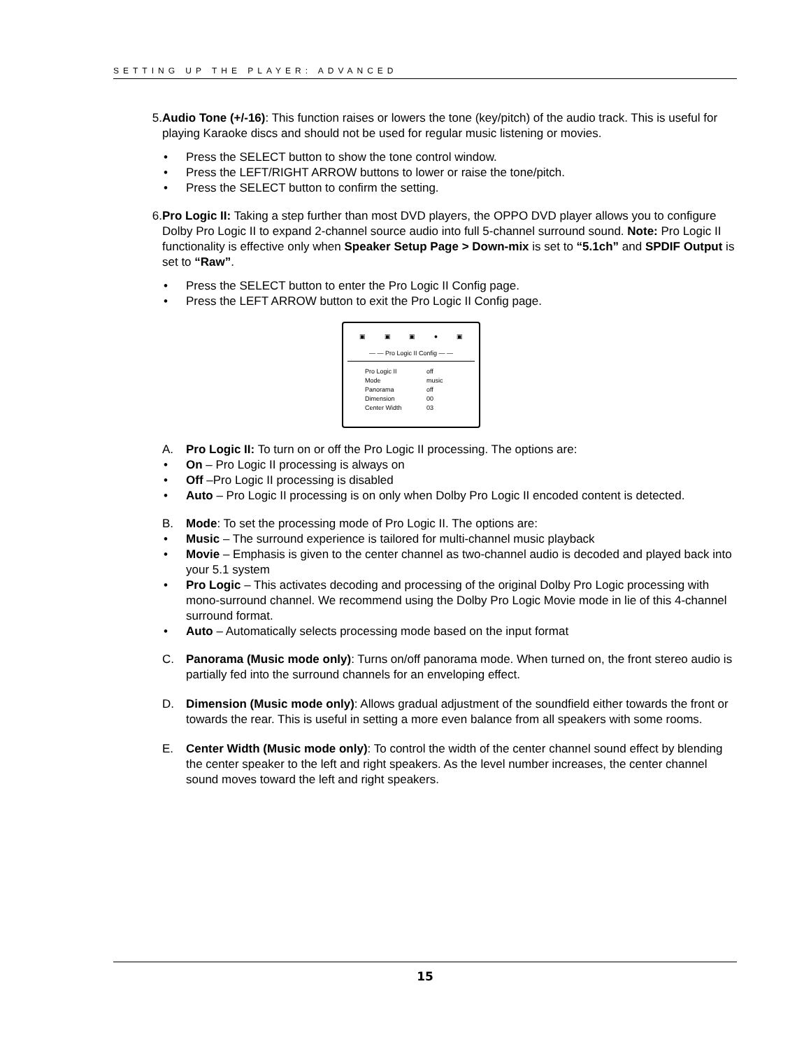SETTING UP THE PLAYER: ADVANCED
5. Audio Tone (+/-16): This function raises or lowers the tone (key/pitch) of the audio track. This is useful for playing Karaoke discs and should not be used for regular music listening or movies.
• Press the SELECT button to show the tone control window.
• Press the LEFT/RIGHT ARROW buttons to lower or raise the tone/pitch.
• Press the SELECT button to confirm the setting.
6. Pro Logic II: Taking a step further than most DVD players, the OPPO DVD player allows you to configure Dolby Pro Logic II to expand 2-channel source audio into full 5-channel surround sound. Note: Pro Logic II functionality is effective only when Speaker Setup Page > Down-mix is set to “5.1ch” and SPDIF Output is set to “Raw”.
• Press the SELECT button to enter the Pro Logic II Config page.
• Press the LEFT ARROW button to exit the Pro Logic II Config page.
▣ ▣ ▣ ● ▣
— — Pro Logic II Config — —
| Pro Logic II | off |
| Mode | music |
| Panorama | off |
| Dimension | 00 |
| Center Width | 03 |
A. Pro Logic II: To turn on or off the Pro Logic II processing. The options are:
• On – Pro Logic II processing is always on
• Off –Pro Logic II processing is disabled
• Auto – Pro Logic II processing is on only when Dolby Pro Logic II encoded content is detected.
B. Mode: To set the processing mode of Pro Logic II. The options are:
• Music – The surround experience is tailored for multi-channel music playback
• Movie – Emphasis is given to the center channel as two-channel audio is decoded and played back into your 5.1 system
• Pro Logic – This activates decoding and processing of the original Dolby Pro Logic processing with mono-surround channel. We recommend using the Dolby Pro Logic Movie mode in lie of this 4-channel surround format.
• Auto – Automatically selects processing mode based on the input format
C. Panorama (Music mode only): Turns on/off panorama mode. When turned on, the front stereo audio is partially fed into the surround channels for an enveloping effect.
D. Dimension (Music mode only): Allows gradual adjustment of the soundfield either towards the front or towards the rear. This is useful in setting a more even balance from all speakers with some rooms.
E. Center Width (Music mode only): To control the width of the center channel sound effect by blending the center speaker to the left and right speakers. As the level number increases, the center channel sound moves toward the left and right speakers.
15